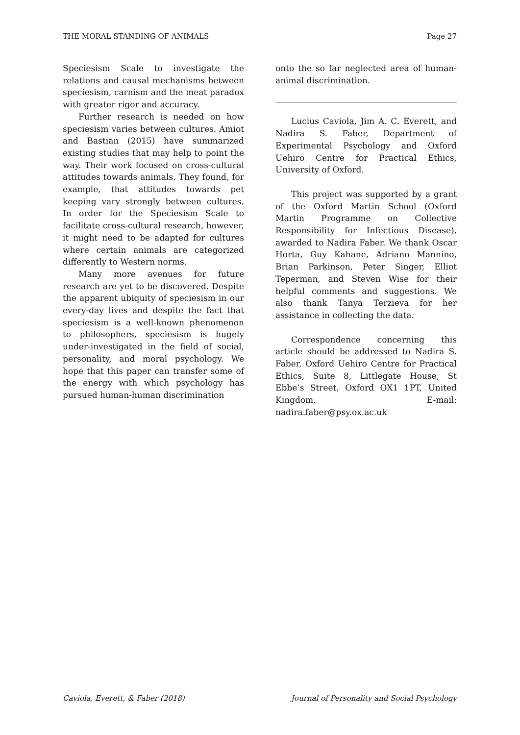THE MORAL STANDING OF ANIMALS Page 27
Speciesism Scale to investigate the relations and causal mechanisms between speciesism, carnism and the meat paradox with greater rigor and accuracy.
Further research is needed on how speciesism varies between cultures. Amiot and Bastian (2015) have summarized existing studies that may help to point the way. Their work focused on cross-cultural attitudes towards animals. They found, for example, that attitudes towards pet keeping vary strongly between cultures. In order for the Speciesism Scale to facilitate cross-cultural research, however, it might need to be adapted for cultures where certain animals are categorized differently to Western norms.
Many more avenues for future research are yet to be discovered. Despite the apparent ubiquity of speciesism in our every-day lives and despite the fact that speciesism is a well-known phenomenon to philosophers, speciesism is hugely under-investigated in the field of social, personality, and moral psychology. We hope that this paper can transfer some of the energy with which psychology has pursued human-human discrimination
onto the so far neglected area of human-animal discrimination.
Lucius Caviola, Jim A. C. Everett, and Nadira S. Faber, Department of Experimental Psychology and Oxford Uehiro Centre for Practical Ethics, University of Oxford.
This project was supported by a grant of the Oxford Martin School (Oxford Martin Programme on Collective Responsibility for Infectious Disease), awarded to Nadira Faber. We thank Oscar Horta, Guy Kahane, Adriano Mannino, Brian Parkinson, Peter Singer, Elliot Teperman, and Steven Wise for their helpful comments and suggestions. We also thank Tanya Terzieva for her assistance in collecting the data.
Correspondence concerning this article should be addressed to Nadira S. Faber, Oxford Uehiro Centre for Practical Ethics, Suite 8, Littlegate House, St Ebbe’s Street, Oxford OX1 1PT, United Kingdom. E-mail: nadira.faber@psy.ox.ac.uk
Caviola, Everett, & Faber (2018) Journal of Personality and Social Psychology